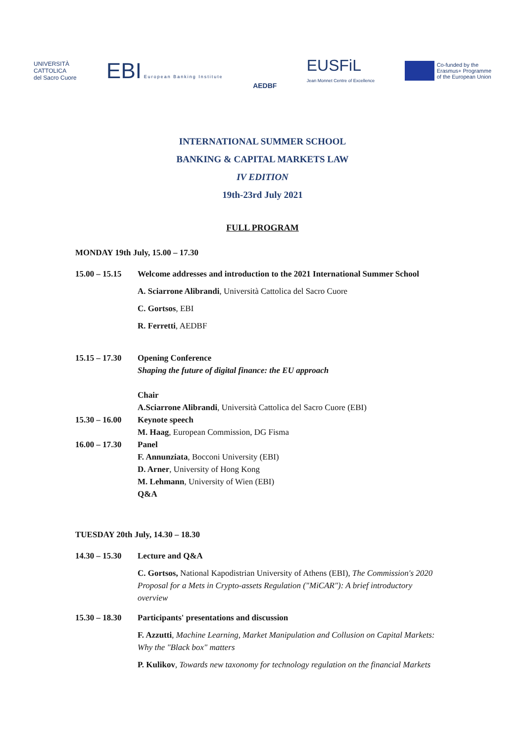UNIVERSITÀ
CATTOLICA
del Sacro Cuore
EBI European Banking Institute
AEDBF
EUSFiL
Jean Monnet Centre of Excellence
Co-funded by the
Erasmus+ Programme
of the European Union
INTERNATIONAL SUMMER SCHOOL
BANKING & CAPITAL MARKETS LAW
IV EDITION
19th-23rd July 2021
FULL PROGRAM
MONDAY 19th July, 15.00 – 17.30
15.00 – 15.15
Welcome addresses and introduction to the 2021 International Summer School
A. Sciarrone Alibrandi, Università Cattolica del Sacro Cuore
C. Gortsos, EBI
R. Ferretti, AEDBF
15.15 – 17.30
Opening Conference
Shaping the future of digital finance: the EU approach
Chair
A.Sciarrone Alibrandi, Università Cattolica del Sacro Cuore (EBI)
15.30 – 16.00
Keynote speech
M. Haag, European Commission, DG Fisma
16.00 – 17.30
Panel
F. Annunziata, Bocconi University (EBI)
D. Arner, University of Hong Kong
M. Lehmann, University of Wien (EBI)
Q&A
TUESDAY 20th July, 14.30 – 18.30
14.30 – 15.30
Lecture and Q&A
C. Gortsos, National Kapodistrian University of Athens (EBI), The Commission's 2020 Proposal for a Mets in Crypto-assets Regulation ("MiCAR"): A brief introductory overview
15.30 – 18.30
Participants' presentations and discussion
F. Azzutti, Machine Learning, Market Manipulation and Collusion on Capital Markets: Why the "Black box" matters
P. Kulikov, Towards new taxonomy for technology regulation on the financial Markets